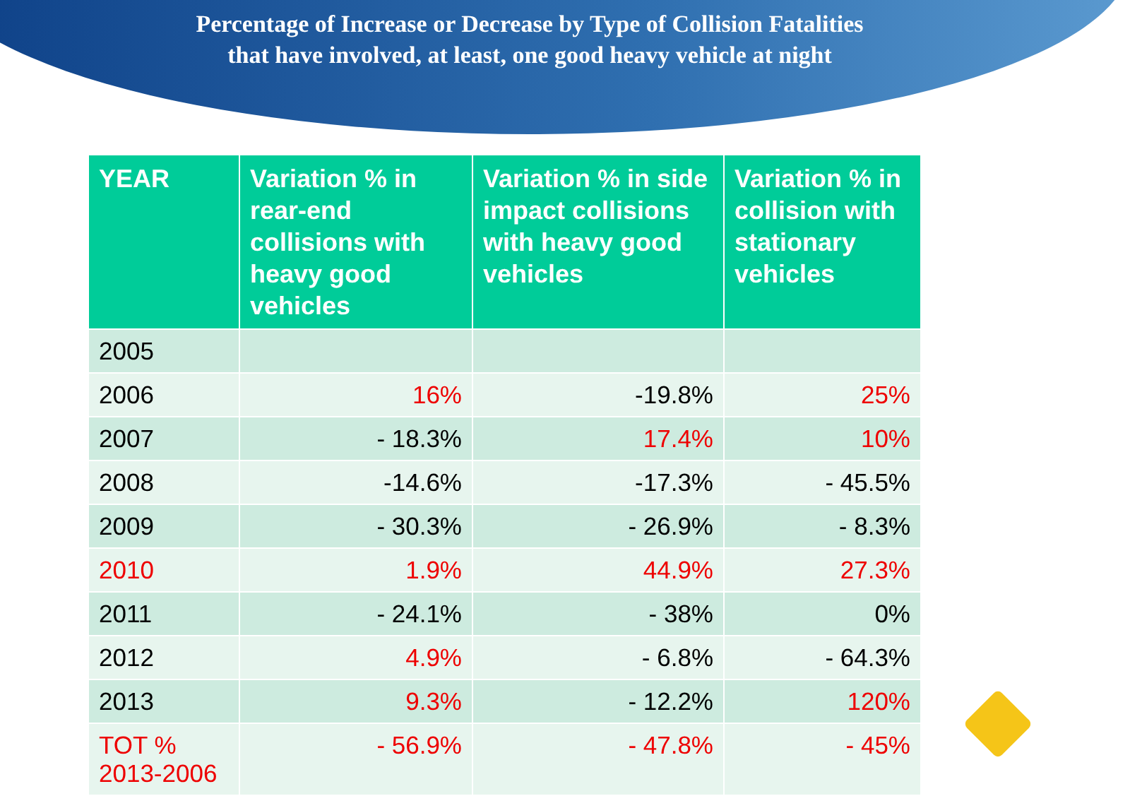Percentage of Increase or Decrease by Type of Collision Fatalities
that have involved, at least, one good heavy vehicle at night
| YEAR | Variation % in rear-end collisions with heavy good vehicles | Variation % in side impact collisions with heavy good vehicles | Variation % in collision with stationary vehicles |
| --- | --- | --- | --- |
| 2005 | | | |
| 2006 | 16% | -19.8% | 25% |
| 2007 | - 18.3% | 17.4% | 10% |
| 2008 | -14.6% | -17.3% | - 45.5% |
| 2009 | - 30.3% | - 26.9% | - 8.3% |
| 2010 | 1.9% | 44.9% | 27.3% |
| 2011 | - 24.1% | - 38% | 0% |
| 2012 | 4.9% | - 6.8% | - 64.3% |
| 2013 | 9.3% | - 12.2% | 120% |
| TOT % 2013-2006 | - 56.9% | - 47.8% | - 45% |